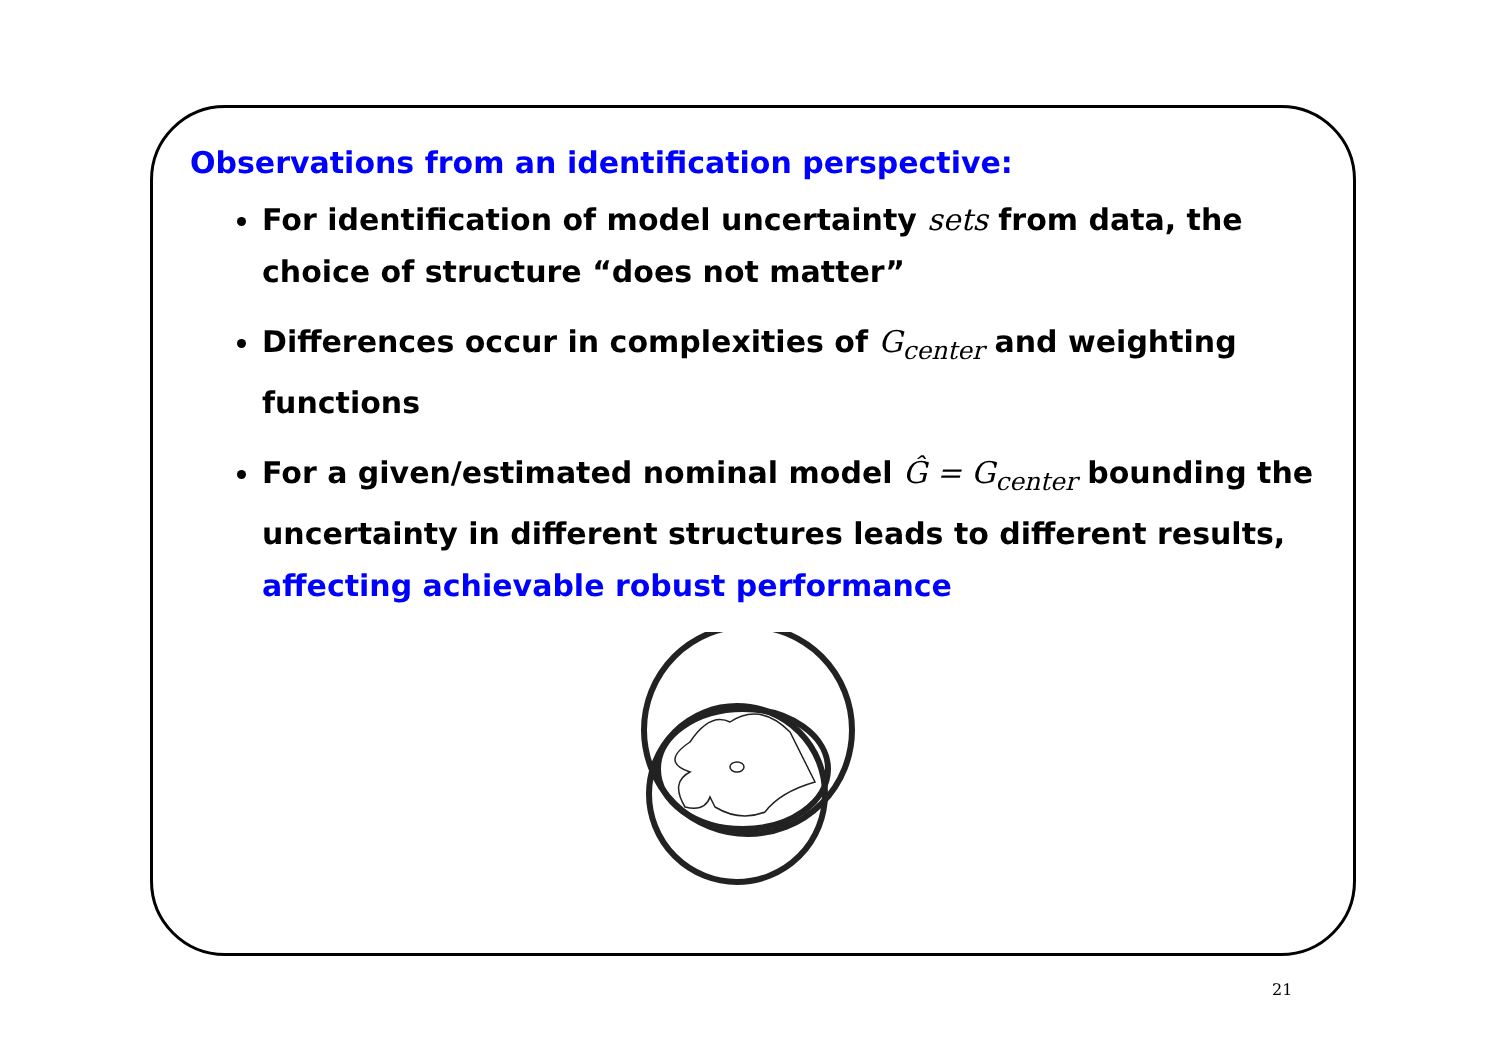Observations from an identification perspective:
For identification of model uncertainty sets from data, the choice of structure “does not matter”
Differences occur in complexities of G<sub>center</sub> and weighting functions
For a given/estimated nominal model Ĝ = G<sub>center</sub> bounding the uncertainty in different structures leads to different results, affecting achievable robust performance
21